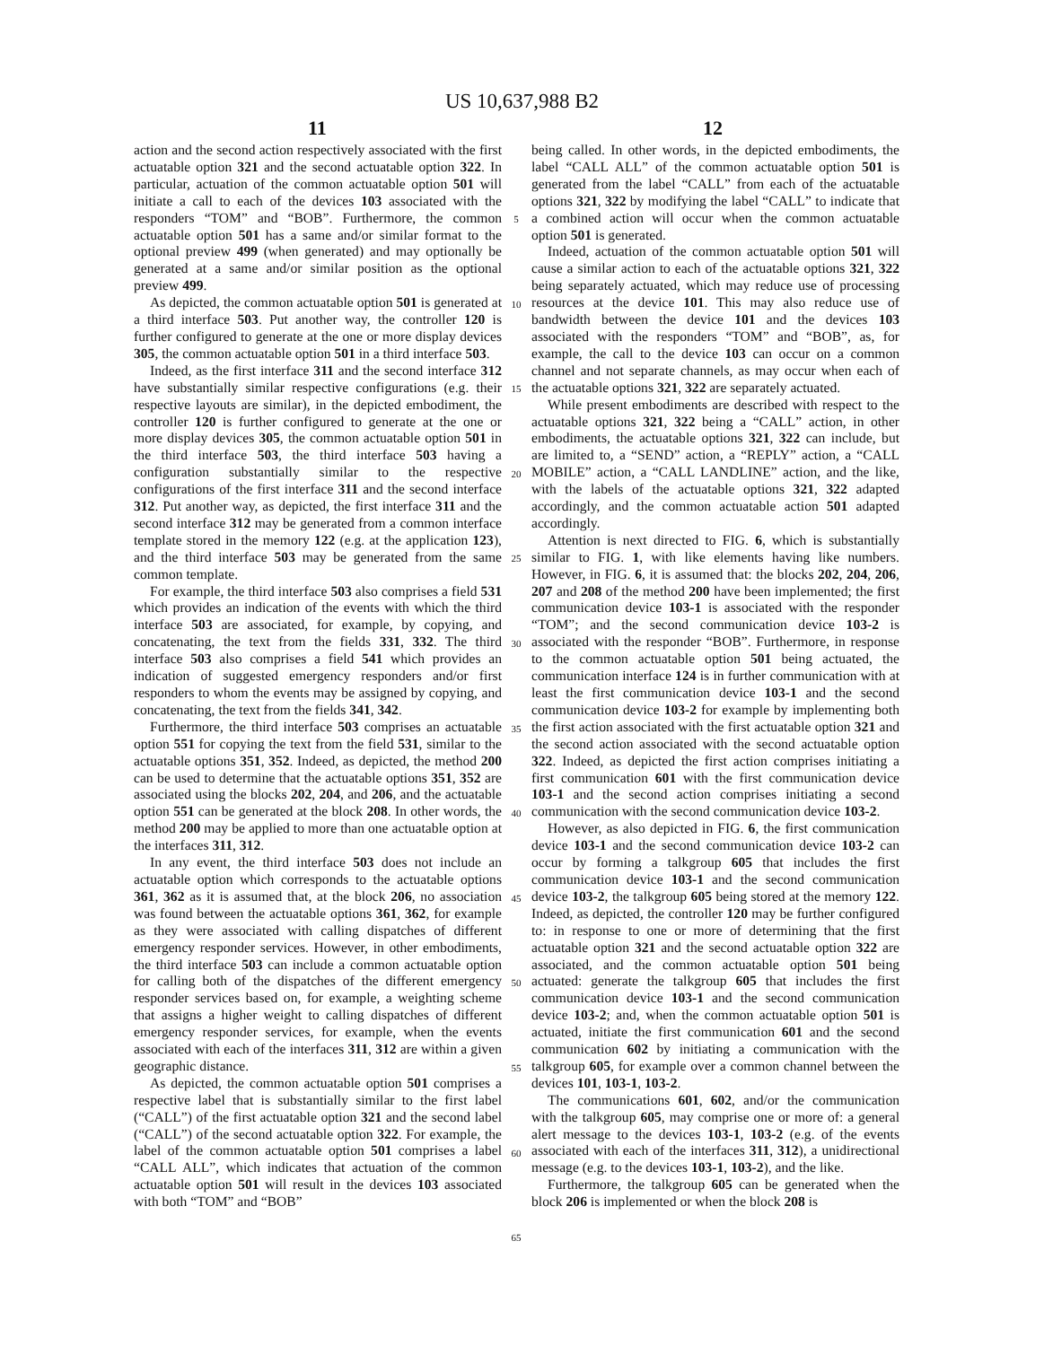US 10,637,988 B2
11 12
action and the second action respectively associated with the first actuatable option 321 and the second actuatable option 322. In particular, actuation of the common actuatable option 501 will initiate a call to each of the devices 103 associated with the responders “TOM” and “BOB”. Furthermore, the common actuatable option 501 has a same and/or similar format to the optional preview 499 (when generated) and may optionally be generated at a same and/or similar position as the optional preview 499.
As depicted, the common actuatable option 501 is generated at a third interface 503. Put another way, the controller 120 is further configured to generate at the one or more display devices 305, the common actuatable option 501 in a third interface 503.
Indeed, as the first interface 311 and the second interface 312 have substantially similar respective configurations (e.g. their respective layouts are similar), in the depicted embodiment, the controller 120 is further configured to generate at the one or more display devices 305, the common actuatable option 501 in the third interface 503, the third interface 503 having a configuration substantially similar to the respective configurations of the first interface 311 and the second interface 312. Put another way, as depicted, the first interface 311 and the second interface 312 may be generated from a common interface template stored in the memory 122 (e.g. at the application 123), and the third interface 503 may be generated from the same common template.
For example, the third interface 503 also comprises a field 531 which provides an indication of the events with which the third interface 503 are associated, for example, by copying, and concatenating, the text from the fields 331, 332. The third interface 503 also comprises a field 541 which provides an indication of suggested emergency responders and/or first responders to whom the events may be assigned by copying, and concatenating, the text from the fields 341, 342.
Furthermore, the third interface 503 comprises an actuatable option 551 for copying the text from the field 531, similar to the actuatable options 351, 352. Indeed, as depicted, the method 200 can be used to determine that the actuatable options 351, 352 are associated using the blocks 202, 204, and 206, and the actuatable option 551 can be generated at the block 208. In other words, the method 200 may be applied to more than one actuatable option at the interfaces 311, 312.
In any event, the third interface 503 does not include an actuatable option which corresponds to the actuatable options 361, 362 as it is assumed that, at the block 206, no association was found between the actuatable options 361, 362, for example as they were associated with calling dispatches of different emergency responder services. However, in other embodiments, the third interface 503 can include a common actuatable option for calling both of the dispatches of the different emergency responder services based on, for example, a weighting scheme that assigns a higher weight to calling dispatches of different emergency responder services, for example, when the events associated with each of the interfaces 311, 312 are within a given geographic distance.
As depicted, the common actuatable option 501 comprises a respective label that is substantially similar to the first label (“CALL”) of the first actuatable option 321 and the second label (“CALL”) of the second actuatable option 322. For example, the label of the common actuatable option 501 comprises a label “CALL ALL”, which indicates that actuation of the common actuatable option 501 will result in the devices 103 associated with both “TOM” and “BOB”
5
10
15
20
25
30
35
40
45
50
55
60
65
being called. In other words, in the depicted embodiments, the label “CALL ALL” of the common actuatable option 501 is generated from the label “CALL” from each of the actuatable options 321, 322 by modifying the label “CALL” to indicate that a combined action will occur when the common actuatable option 501 is generated.
Indeed, actuation of the common actuatable option 501 will cause a similar action to each of the actuatable options 321, 322 being separately actuated, which may reduce use of processing resources at the device 101. This may also reduce use of bandwidth between the device 101 and the devices 103 associated with the responders “TOM” and “BOB”, as, for example, the call to the device 103 can occur on a common channel and not separate channels, as may occur when each of the actuatable options 321, 322 are separately actuated.
While present embodiments are described with respect to the actuatable options 321, 322 being a “CALL” action, in other embodiments, the actuatable options 321, 322 can include, but are limited to, a “SEND” action, a “REPLY” action, a “CALL MOBILE” action, a “CALL LANDLINE” action, and the like, with the labels of the actuatable options 321, 322 adapted accordingly, and the common actuatable action 501 adapted accordingly.
Attention is next directed to FIG. 6, which is substantially similar to FIG. 1, with like elements having like numbers. However, in FIG. 6, it is assumed that: the blocks 202, 204, 206, 207 and 208 of the method 200 have been implemented; the first communication device 103-1 is associated with the responder “TOM”; and the second communication device 103-2 is associated with the responder “BOB”. Furthermore, in response to the common actuatable option 501 being actuated, the communication interface 124 is in further communication with at least the first communication device 103-1 and the second communication device 103-2 for example by implementing both the first action associated with the first actuatable option 321 and the second action associated with the second actuatable option 322. Indeed, as depicted the first action comprises initiating a first communication 601 with the first communication device 103-1 and the second action comprises initiating a second communication with the second communication device 103-2.
However, as also depicted in FIG. 6, the first communication device 103-1 and the second communication device 103-2 can occur by forming a talkgroup 605 that includes the first communication device 103-1 and the second communication device 103-2, the talkgroup 605 being stored at the memory 122. Indeed, as depicted, the controller 120 may be further configured to: in response to one or more of determining that the first actuatable option 321 and the second actuatable option 322 are associated, and the common actuatable option 501 being actuated: generate the talkgroup 605 that includes the first communication device 103-1 and the second communication device 103-2; and, when the common actuatable option 501 is actuated, initiate the first communication 601 and the second communication 602 by initiating a communication with the talkgroup 605, for example over a common channel between the devices 101, 103-1, 103-2.
The communications 601, 602, and/or the communication with the talkgroup 605, may comprise one or more of: a general alert message to the devices 103-1, 103-2 (e.g. of the events associated with each of the interfaces 311, 312), a unidirectional message (e.g. to the devices 103-1, 103-2), and the like.
Furthermore, the talkgroup 605 can be generated when the block 206 is implemented or when the block 208 is